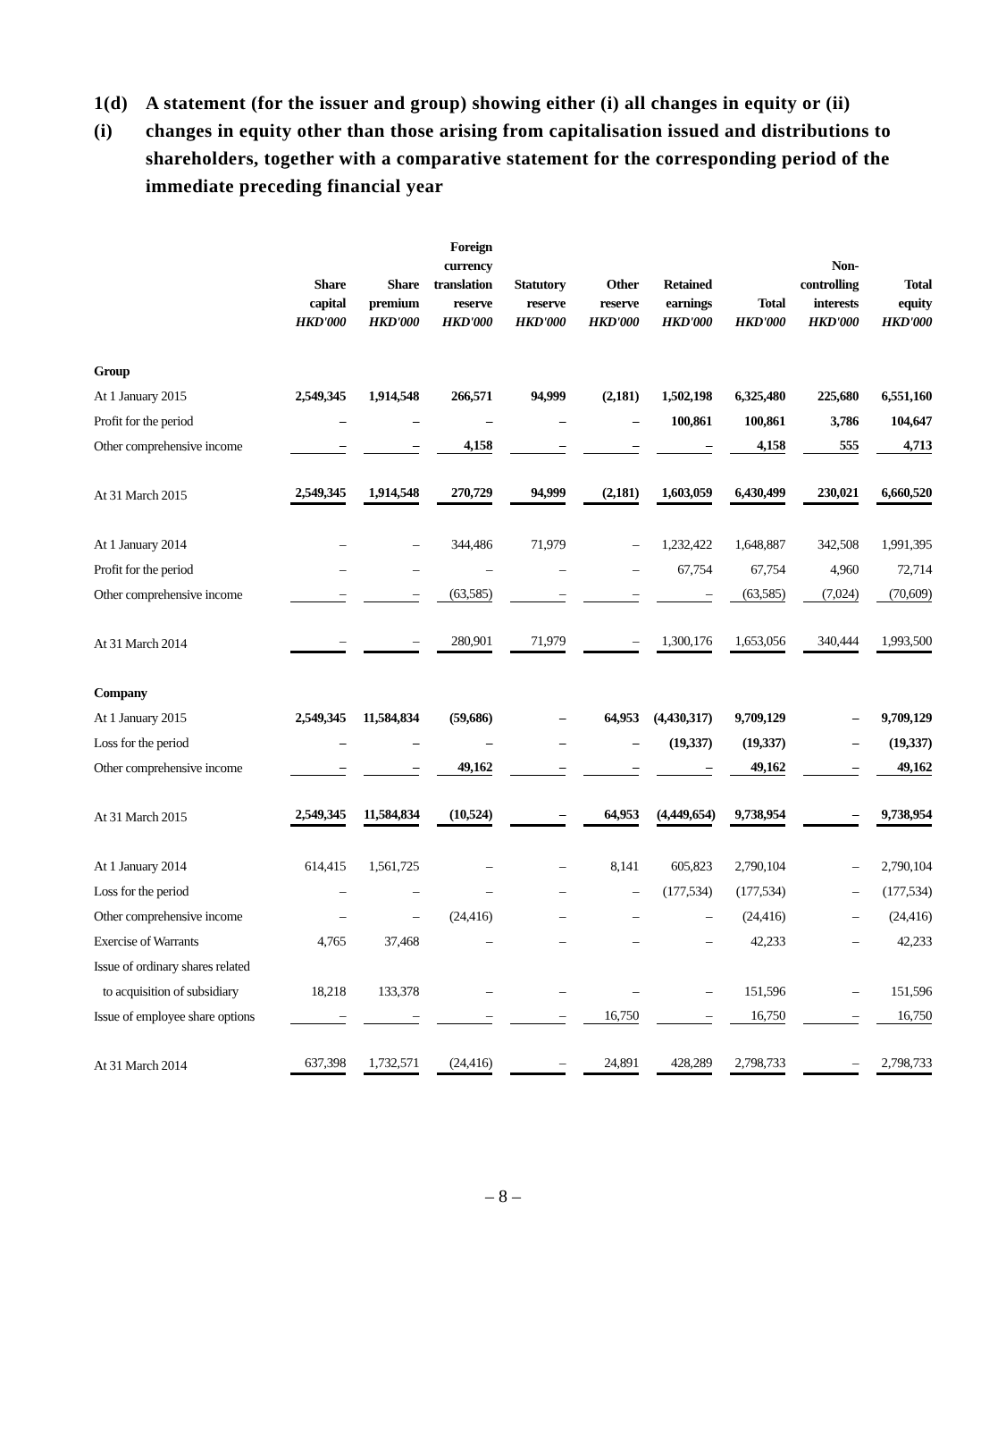1(d)(i) A statement (for the issuer and group) showing either (i) all changes in equity or (ii) changes in equity other than those arising from capitalisation issued and distributions to shareholders, together with a comparative statement for the corresponding period of the immediate preceding financial year
| | Share capital HKD'000 | Share premium HKD'000 | Foreign currency translation reserve HKD'000 | Statutory reserve HKD'000 | Other reserve HKD'000 | Retained earnings HKD'000 | Total HKD'000 | Non- controlling interests HKD'000 | Total equity HKD'000 |
| --- | --- | --- | --- | --- | --- | --- | --- | --- | --- |
| Group | | | | | | | | | |
| At 1 January 2015 | 2,549,345 | 1,914,548 | 266,571 | 94,999 | (2,181) | 1,502,198 | 6,325,480 | 225,680 | 6,551,160 |
| Profit for the period | – | – | – | – | – | 100,861 | 100,861 | 3,786 | 104,647 |
| Other comprehensive income | – | – | 4,158 | – | – | – | 4,158 | 555 | 4,713 |
| At 31 March 2015 | 2,549,345 | 1,914,548 | 270,729 | 94,999 | (2,181) | 1,603,059 | 6,430,499 | 230,021 | 6,660,520 |
| At 1 January 2014 | – | – | 344,486 | 71,979 | – | 1,232,422 | 1,648,887 | 342,508 | 1,991,395 |
| Profit for the period | – | – | – | – | – | 67,754 | 67,754 | 4,960 | 72,714 |
| Other comprehensive income | – | – | (63,585) | – | – | – | (63,585) | (7,024) | (70,609) |
| At 31 March 2014 | – | – | 280,901 | 71,979 | – | 1,300,176 | 1,653,056 | 340,444 | 1,993,500 |
| Company | | | | | | | | | |
| At 1 January 2015 | 2,549,345 | 11,584,834 | (59,686) | – | 64,953 | (4,430,317) | 9,709,129 | – | 9,709,129 |
| Loss for the period | – | – | – | – | – | (19,337) | (19,337) | – | (19,337) |
| Other comprehensive income | – | – | 49,162 | – | – | – | 49,162 | – | 49,162 |
| At 31 March 2015 | 2,549,345 | 11,584,834 | (10,524) | – | 64,953 | (4,449,654) | 9,738,954 | – | 9,738,954 |
| At 1 January 2014 | 614,415 | 1,561,725 | – | – | 8,141 | 605,823 | 2,790,104 | – | 2,790,104 |
| Loss for the period | – | – | – | – | – | (177,534) | (177,534) | – | (177,534) |
| Other comprehensive income | – | – | (24,416) | – | – | – | (24,416) | – | (24,416) |
| Exercise of Warrants | 4,765 | 37,468 | – | – | – | – | 42,233 | – | 42,233 |
| Issue of ordinary shares related | | | | | | | | | |
| to acquisition of subsidiary | 18,218 | 133,378 | – | – | – | – | 151,596 | – | 151,596 |
| Issue of employee share options | – | – | – | – | 16,750 | – | 16,750 | – | 16,750 |
| At 31 March 2014 | 637,398 | 1,732,571 | (24,416) | – | 24,891 | 428,289 | 2,798,733 | – | 2,798,733 |
– 8 –